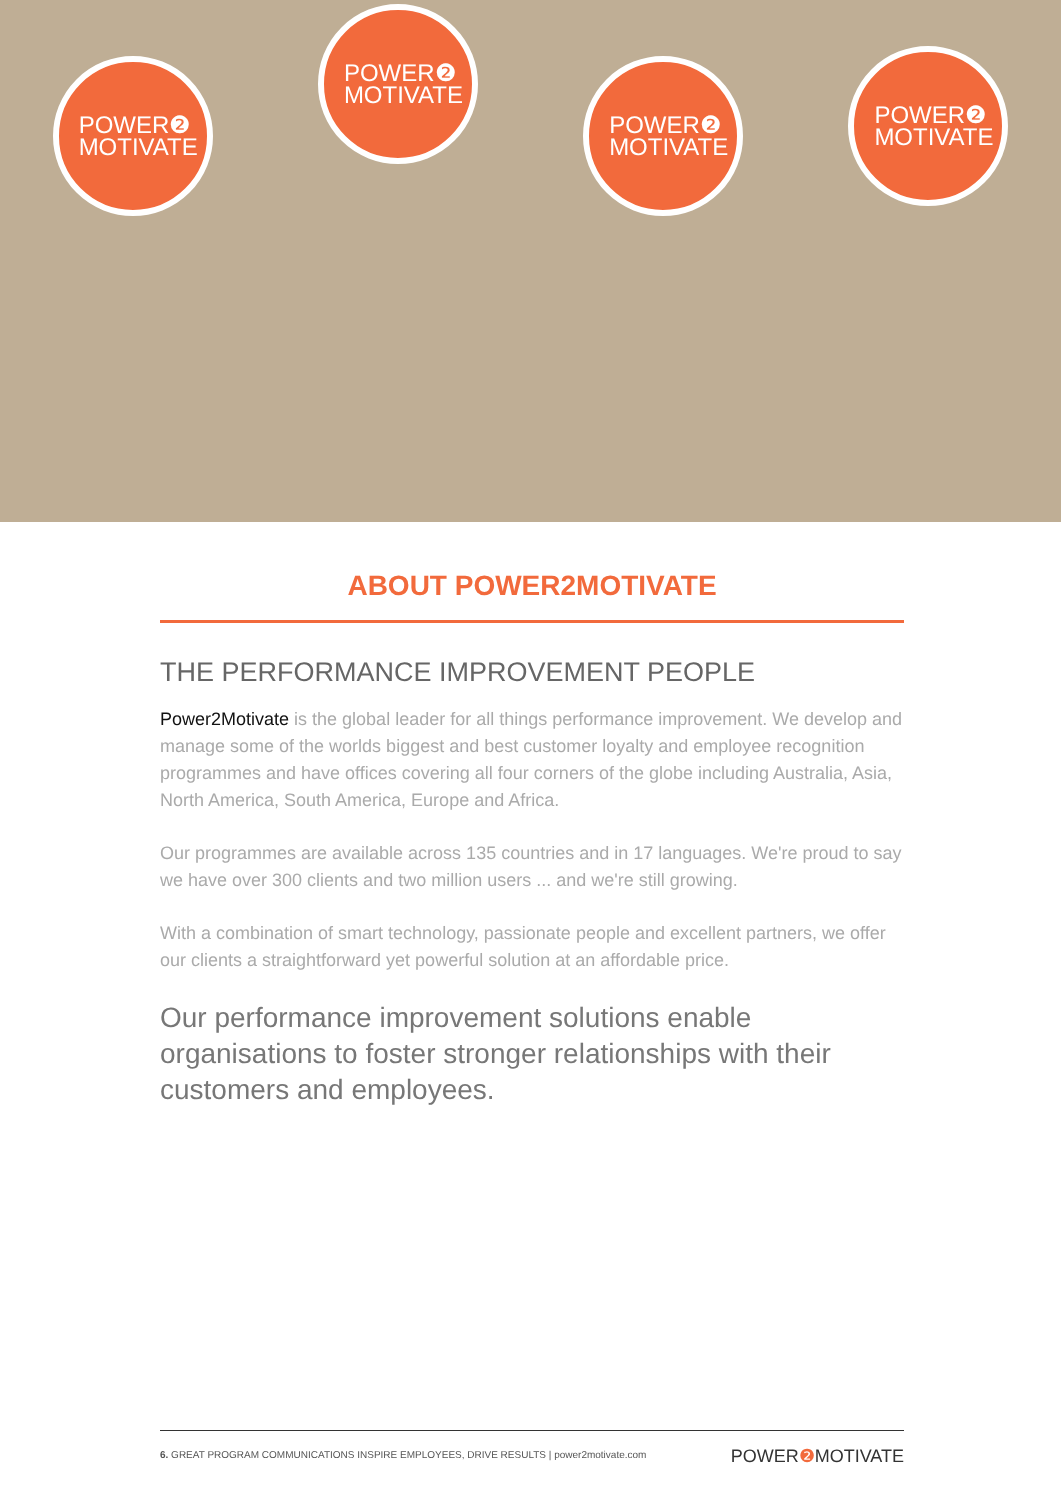POWER❷
MOTIVATE
POWER❷
MOTIVATE
POWER❷
MOTIVATE
POWER❷
MOTIVATE
ABOUT POWER2MOTIVATE
THE PERFORMANCE IMPROVEMENT PEOPLE
Power2Motivate is the global leader for all things performance improvement. We develop and manage some of the worlds biggest and best customer loyalty and employee recognition programmes and have offices covering all four corners of the globe including Australia, Asia, North America, South America, Europe and Africa.
Our programmes are available across 135 countries and in 17 languages. We're proud to say we have over 300 clients and two million users ... and we're still growing.
With a combination of smart technology, passionate people and excellent partners, we offer our clients a straightforward yet powerful solution at an affordable price.
Our performance improvement solutions enable organisations to foster stronger relationships with their customers and employees.
6. GREAT PROGRAM COMMUNICATIONS INSPIRE EMPLOYEES, DRIVE RESULTS | power2motivate.com POWER❷ MOTIVATE